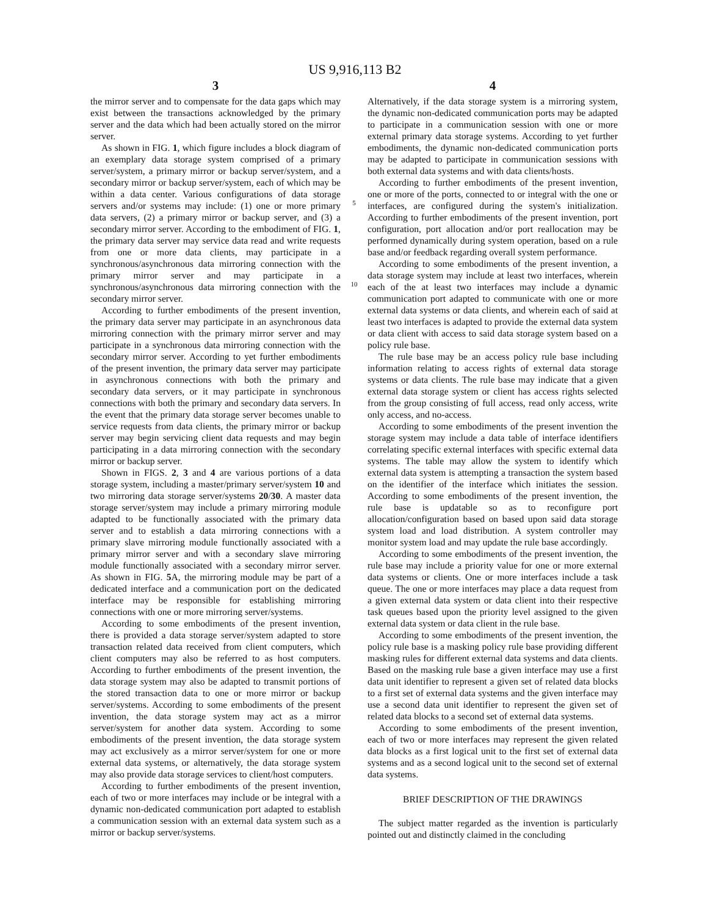US 9,916,113 B2
3
the mirror server and to compensate for the data gaps which may exist between the transactions acknowledged by the primary server and the data which had been actually stored on the mirror server.
As shown in FIG. 1, which figure includes a block diagram of an exemplary data storage system comprised of a primary server/system, a primary mirror or backup server/system, and a secondary mirror or backup server/system, each of which may be within a data center. Various configurations of data storage servers and/or systems may include: (1) one or more primary data servers, (2) a primary mirror or backup server, and (3) a secondary mirror server. According to the embodiment of FIG. 1, the primary data server may service data read and write requests from one or more data clients, may participate in a synchronous/asynchronous data mirroring connection with the primary mirror server and may participate in a synchronous/asynchronous data mirroring connection with the secondary mirror server.
According to further embodiments of the present invention, the primary data server may participate in an asynchronous data mirroring connection with the primary mirror server and may participate in a synchronous data mirroring connection with the secondary mirror server. According to yet further embodiments of the present invention, the primary data server may participate in asynchronous connections with both the primary and secondary data servers, or it may participate in synchronous connections with both the primary and secondary data servers. In the event that the primary data storage server becomes unable to service requests from data clients, the primary mirror or backup server may begin servicing client data requests and may begin participating in a data mirroring connection with the secondary mirror or backup server.
Shown in FIGS. 2, 3 and 4 are various portions of a data storage system, including a master/primary server/system 10 and two mirroring data storage server/systems 20/30. A master data storage server/system may include a primary mirroring module adapted to be functionally associated with the primary data server and to establish a data mirroring connections with a primary slave mirroring module functionally associated with a primary mirror server and with a secondary slave mirroring module functionally associated with a secondary mirror server. As shown in FIG. 5 A, the mirroring module may be part of a dedicated interface and a communication port on the dedicated interface may be responsible for establishing mirroring connections with one or more mirroring server/systems.
According to some embodiments of the present invention, there is provided a data storage server/system adapted to store transaction related data received from client computers, which client computers may also be referred to as host computers. According to further embodiments of the present invention, the data storage system may also be adapted to transmit portions of the stored transaction data to one or more mirror or backup server/systems. According to some embodiments of the present invention, the data storage system may act as a mirror server/system for another data system. According to some embodiments of the present invention, the data storage system may act exclusively as a mirror server/system for one or more external data systems, or alternatively, the data storage system may also provide data storage services to client/host computers.
According to further embodiments of the present invention, each of two or more interfaces may include or be integral with a dynamic non-dedicated communication port adapted to establish a communication session with an external data system such as a mirror or backup server/systems.
5
10
4
Alternatively, if the data storage system is a mirroring system, the dynamic non-dedicated communication ports may be adapted to participate in a communication session with one or more external primary data storage systems. According to yet further embodiments, the dynamic non-dedicated communication ports may be adapted to participate in communication sessions with both external data systems and with data clients/hosts.
According to further embodiments of the present invention, one or more of the ports, connected to or integral with the one or interfaces, are configured during the system's initialization. According to further embodiments of the present invention, port configuration, port allocation and/or port reallocation may be performed dynamically during system operation, based on a rule base and/or feedback regarding overall system performance.
According to some embodiments of the present invention, a data storage system may include at least two interfaces, wherein each of the at least two interfaces may include a dynamic communication port adapted to communicate with one or more external data systems or data clients, and wherein each of said at least two interfaces is adapted to provide the external data system or data client with access to said data storage system based on a policy rule base.
The rule base may be an access policy rule base including information relating to access rights of external data storage systems or data clients. The rule base may indicate that a given external data storage system or client has access rights selected from the group consisting of full access, read only access, write only access, and no-access.
According to some embodiments of the present invention the storage system may include a data table of interface identifiers correlating specific external interfaces with specific external data systems. The table may allow the system to identify which external data system is attempting a transaction the system based on the identifier of the interface which initiates the session. According to some embodiments of the present invention, the rule base is updatable so as to reconfigure port allocation/configuration based on based upon said data storage system load and load distribution. A system controller may monitor system load and may update the rule base accordingly.
According to some embodiments of the present invention, the rule base may include a priority value for one or more external data systems or clients. One or more interfaces include a task queue. The one or more interfaces may place a data request from a given external data system or data client into their respective task queues based upon the priority level assigned to the given external data system or data client in the rule base.
According to some embodiments of the present invention, the policy rule base is a masking policy rule base providing different masking rules for different external data systems and data clients. Based on the masking rule base a given interface may use a first data unit identifier to represent a given set of related data blocks to a first set of external data systems and the given interface may use a second data unit identifier to represent the given set of related data blocks to a second set of external data systems.
According to some embodiments of the present invention, each of two or more interfaces may represent the given related data blocks as a first logical unit to the first set of external data systems and as a second logical unit to the second set of external data systems.
BRIEF DESCRIPTION OF THE DRAWINGS
The subject matter regarded as the invention is particularly pointed out and distinctly claimed in the concluding